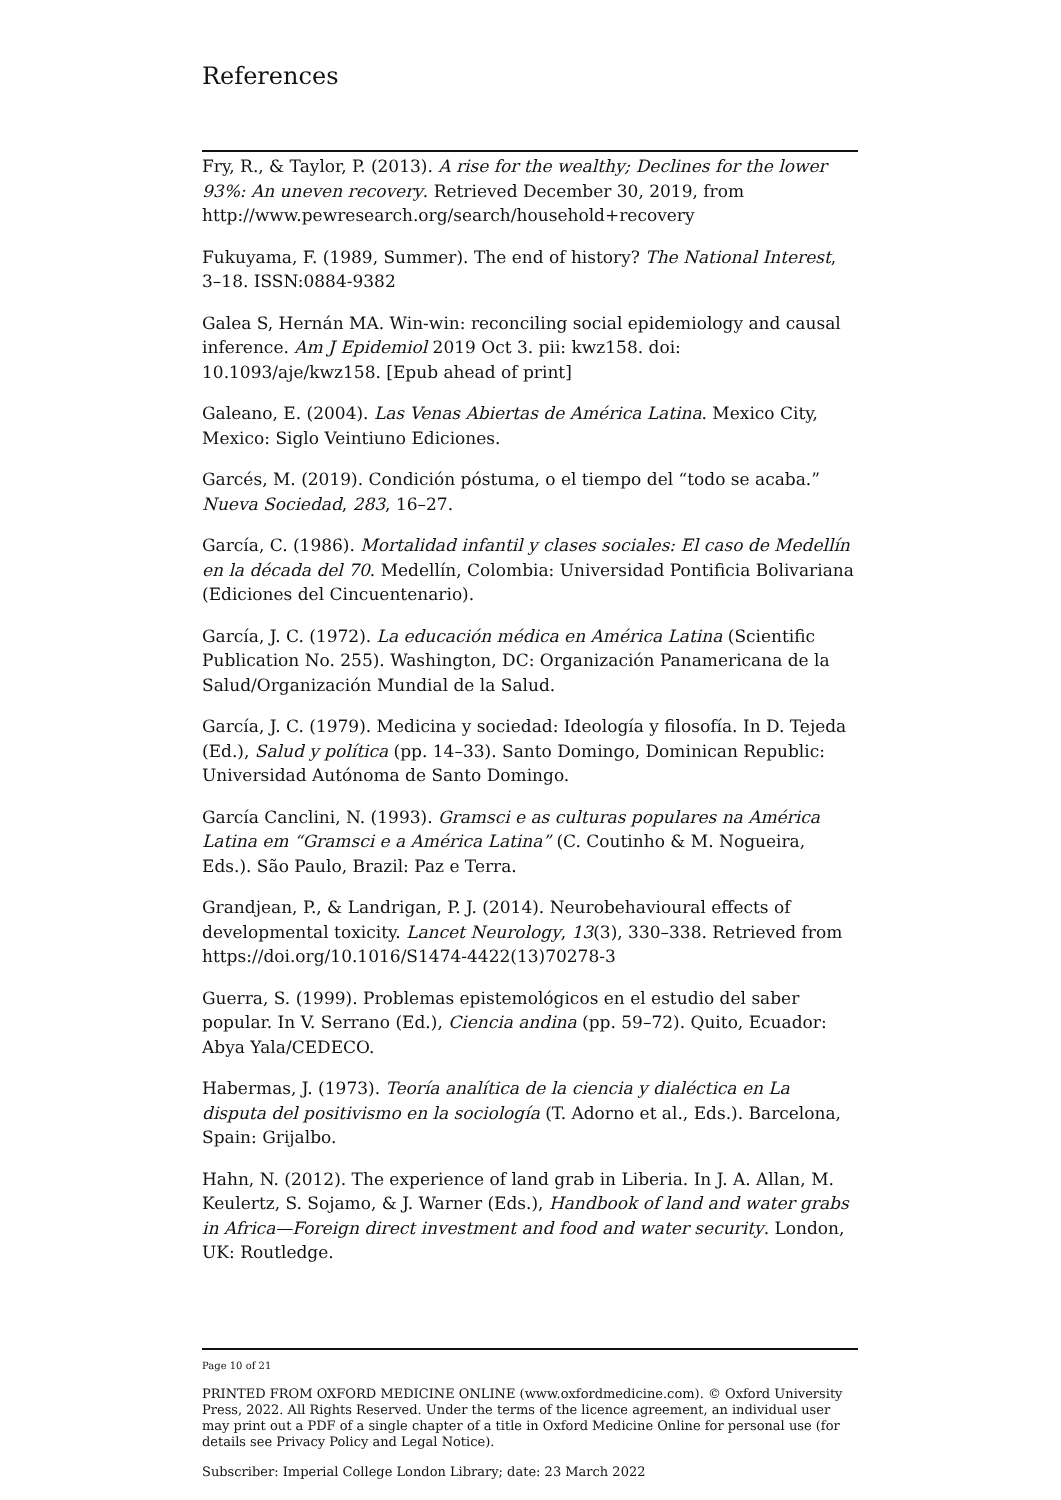References
Fry, R., & Taylor, P. (2013). A rise for the wealthy; Declines for the lower 93%: An uneven recovery. Retrieved December 30, 2019, from http://www.pewresearch.org/search/household+recovery
Fukuyama, F. (1989, Summer). The end of history? The National Interest, 3–18. ISSN:0884-9382
Galea S, Hernán MA. Win-win: reconciling social epidemiology and causal inference. Am J Epidemiol 2019 Oct 3. pii: kwz158. doi: 10.1093/aje/kwz158. [Epub ahead of print]
Galeano, E. (2004). Las Venas Abiertas de América Latina. Mexico City, Mexico: Siglo Veintiuno Ediciones.
Garcés, M. (2019). Condición póstuma, o el tiempo del “todo se acaba.” Nueva Sociedad, 283, 16–27.
García, C. (1986). Mortalidad infantil y clases sociales: El caso de Medellín en la década del 70. Medellín, Colombia: Universidad Pontificia Bolivariana (Ediciones del Cincuentenario).
García, J. C. (1972). La educación médica en América Latina (Scientific Publication No. 255). Washington, DC: Organización Panamericana de la Salud/Organización Mundial de la Salud.
García, J. C. (1979). Medicina y sociedad: Ideología y filosofía. In D. Tejeda (Ed.), Salud y política (pp. 14–33). Santo Domingo, Dominican Republic: Universidad Autónoma de Santo Domingo.
García Canclini, N. (1993). Gramsci e as culturas populares na América Latina em “Gramsci e a América Latina” (C. Coutinho & M. Nogueira, Eds.). São Paulo, Brazil: Paz e Terra.
Grandjean, P., & Landrigan, P. J. (2014). Neurobehavioural effects of developmental toxicity. Lancet Neurology, 13(3), 330–338. Retrieved from https://doi.org/10.1016/S1474-4422(13)70278-3
Guerra, S. (1999). Problemas epistemológicos en el estudio del saber popular. In V. Serrano (Ed.), Ciencia andina (pp. 59–72). Quito, Ecuador: Abya Yala/CEDECO.
Habermas, J. (1973). Teoría analítica de la ciencia y dialéctica en La disputa del positivismo en la sociología (T. Adorno et al., Eds.). Barcelona, Spain: Grijalbo.
Hahn, N. (2012). The experience of land grab in Liberia. In J. A. Allan, M. Keulertz, S. Sojamo, & J. Warner (Eds.), Handbook of land and water grabs in Africa—Foreign direct investment and food and water security. London, UK: Routledge.
Page 10 of 21
PRINTED FROM OXFORD MEDICINE ONLINE (www.oxfordmedicine.com). © Oxford University Press, 2022. All Rights Reserved. Under the terms of the licence agreement, an individual user may print out a PDF of a single chapter of a title in Oxford Medicine Online for personal use (for details see Privacy Policy and Legal Notice).
Subscriber: Imperial College London Library; date: 23 March 2022